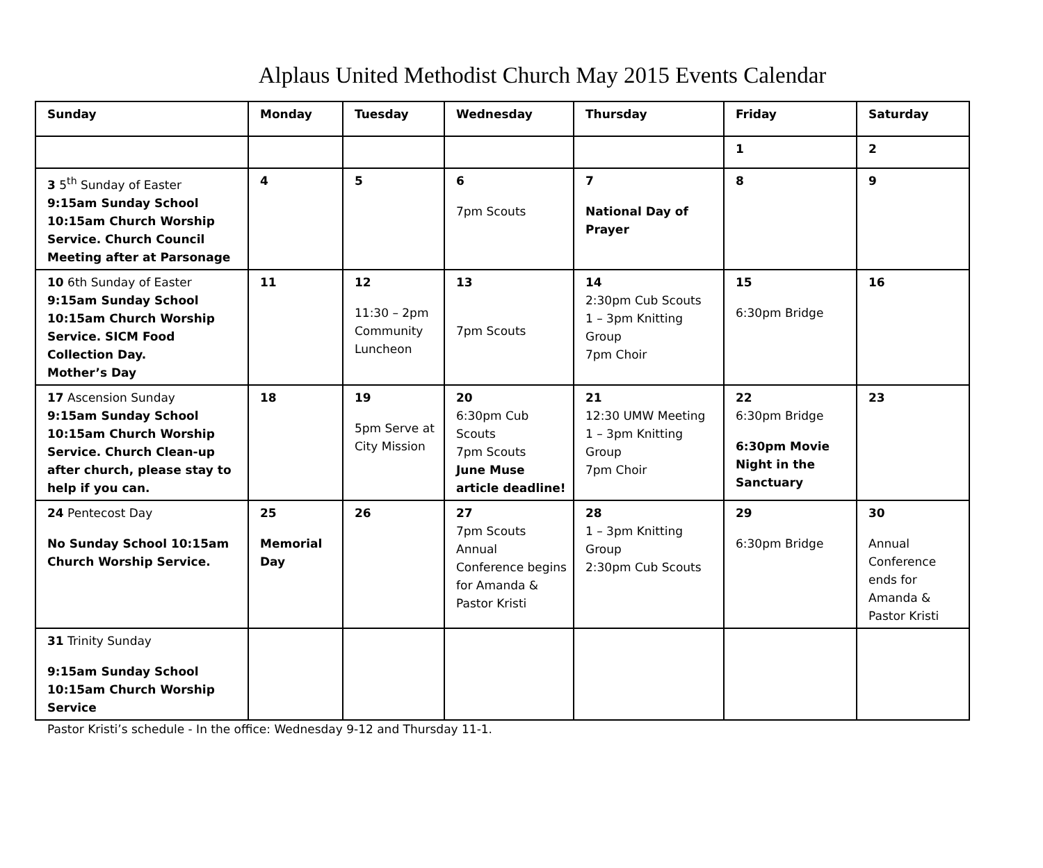Alplaus United Methodist Church May 2015 Events Calendar
| Sunday | Monday | Tuesday | Wednesday | Thursday | Friday | Saturday |
| --- | --- | --- | --- | --- | --- | --- |
| | | | | | 1 | 2 |
| 3 5<sup>th</sup> Sunday of Easter 9:15am Sunday School 10:15am Church Worship Service. Church Council Meeting after at Parsonage | 4 | 5 | 6 7pm Scouts | 7 National Day of Prayer | 8 | 9 |
| 10 6th Sunday of Easter 9:15am Sunday School 10:15am Church Worship Service. SICM Food Collection Day. Mother’s Day | 11 | 12 11:30 – 2pm Community Luncheon | 13 7pm Scouts | 14 2:30pm Cub Scouts 1 – 3pm Knitting Group 7pm Choir | 15 6:30pm Bridge | 16 |
| 17 Ascension Sunday 9:15am Sunday School 10:15am Church Worship Service. Church Clean-up after church, please stay to help if you can. | 18 | 19 5pm Serve at City Mission | 20 6:30pm Cub Scouts 7pm Scouts June Muse article deadline! | 21 12:30 UMW Meeting 1 – 3pm Knitting Group 7pm Choir | 22 6:30pm Bridge 6:30pm Movie Night in the Sanctuary | 23 |
| 24 Pentecost Day No Sunday School 10:15am Church Worship Service. | 25 Memorial Day | 26 | 27 7pm Scouts Annual Conference begins for Amanda & Pastor Kristi | 28 1 – 3pm Knitting Group 2:30pm Cub Scouts | 29 6:30pm Bridge | 30 Annual Conference ends for Amanda & Pastor Kristi |
| 31 Trinity Sunday 9:15am Sunday School 10:15am Church Worship Service | | | | | | |
Pastor Kristi’s schedule - In the office: Wednesday 9-12 and Thursday 11-1.